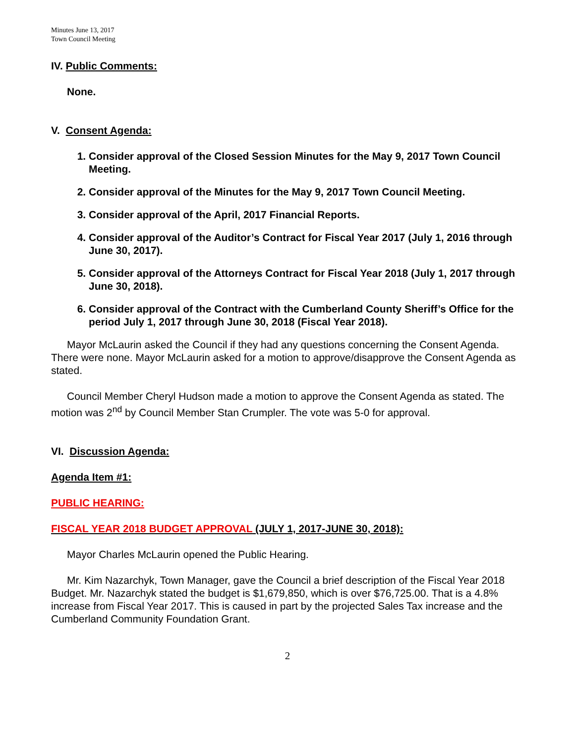Minutes June 13, 2017
Town Council Meeting
IV. Public Comments:
None.
V. Consent Agenda:
1. Consider approval of the Closed Session Minutes for the May 9, 2017 Town Council Meeting.
2. Consider approval of the Minutes for the May 9, 2017 Town Council Meeting.
3. Consider approval of the April, 2017 Financial Reports.
4. Consider approval of the Auditor’s Contract for Fiscal Year 2017 (July 1, 2016 through June 30, 2017).
5. Consider approval of the Attorneys Contract for Fiscal Year 2018 (July 1, 2017 through June 30, 2018).
6. Consider approval of the Contract with the Cumberland County Sheriff’s Office for the period July 1, 2017 through June 30, 2018 (Fiscal Year 2018).
Mayor McLaurin asked the Council if they had any questions concerning the Consent Agenda. There were none. Mayor McLaurin asked for a motion to approve/disapprove the Consent Agenda as stated.
Council Member Cheryl Hudson made a motion to approve the Consent Agenda as stated. The motion was 2<sup>nd</sup> by Council Member Stan Crumpler. The vote was 5-0 for approval.
VI. Discussion Agenda:
Agenda Item #1:
PUBLIC HEARING:
FISCAL YEAR 2018 BUDGET APPROVAL (JULY 1, 2017-JUNE 30, 2018):
Mayor Charles McLaurin opened the Public Hearing.
Mr. Kim Nazarchyk, Town Manager, gave the Council a brief description of the Fiscal Year 2018 Budget. Mr. Nazarchyk stated the budget is $1,679,850, which is over $76,725.00. That is a 4.8% increase from Fiscal Year 2017. This is caused in part by the projected Sales Tax increase and the Cumberland Community Foundation Grant.
2